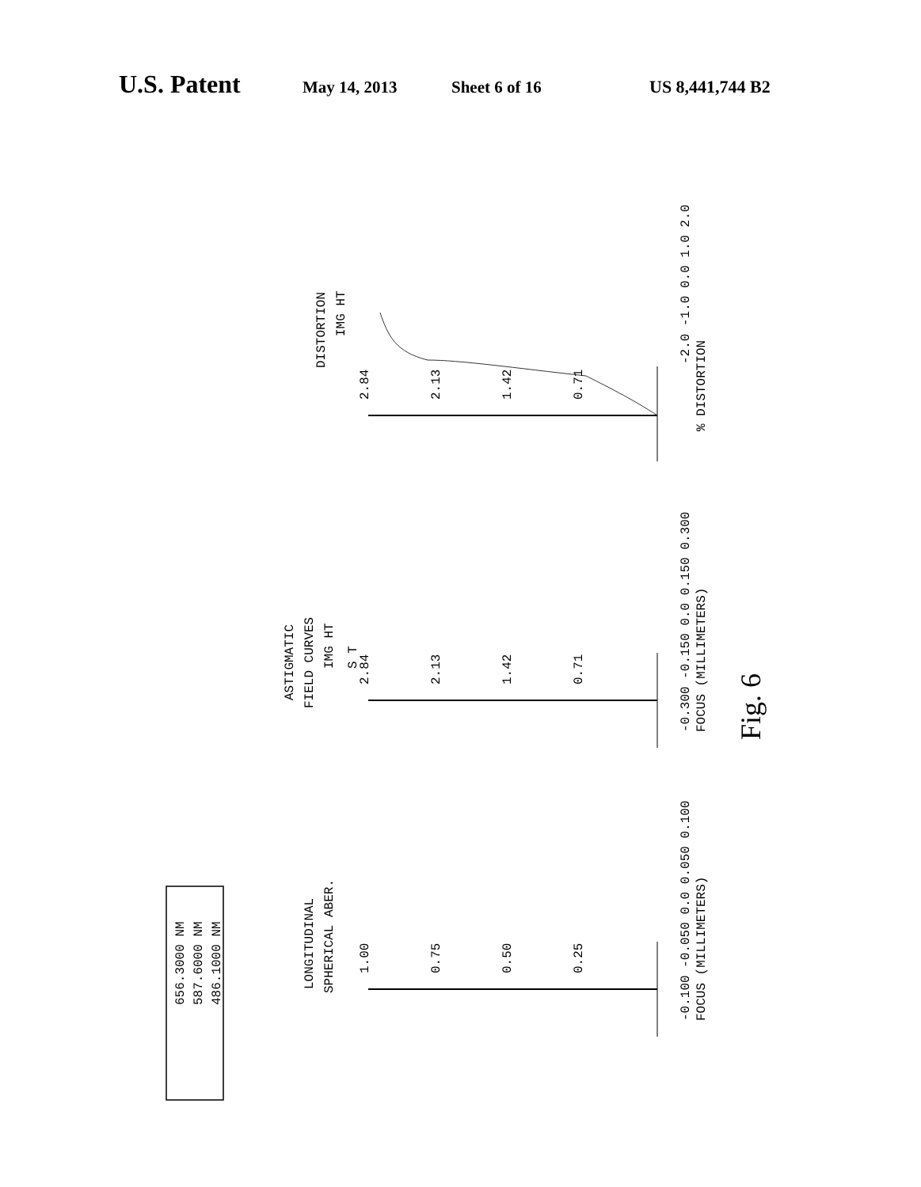U.S. Patent May 14, 2013 Sheet 6 of 16 US 8,441,744 B2
DISTORTION
IMG HT
-2.0 -1.0 0.0 1.0 2.0
% DISTORTION
2.84
2.13
1.42
0.71
ASTIGMATIC
FIELD CURVES
IMG HT
S T
-0.300 -0.150 0.0 0.150 0.300
FOCUS (MILLIMETERS)
2.84
2.13
1.42
0.71
LONGITUDINAL
SPHERICAL ABER.
-0.100 -0.050 0.0 0.050 0.100
FOCUS (MILLIMETERS)
1.00
0.75
0.50
0.25
656.3000 NM
587.6000 NM
486.1000 NM
Fig. 6